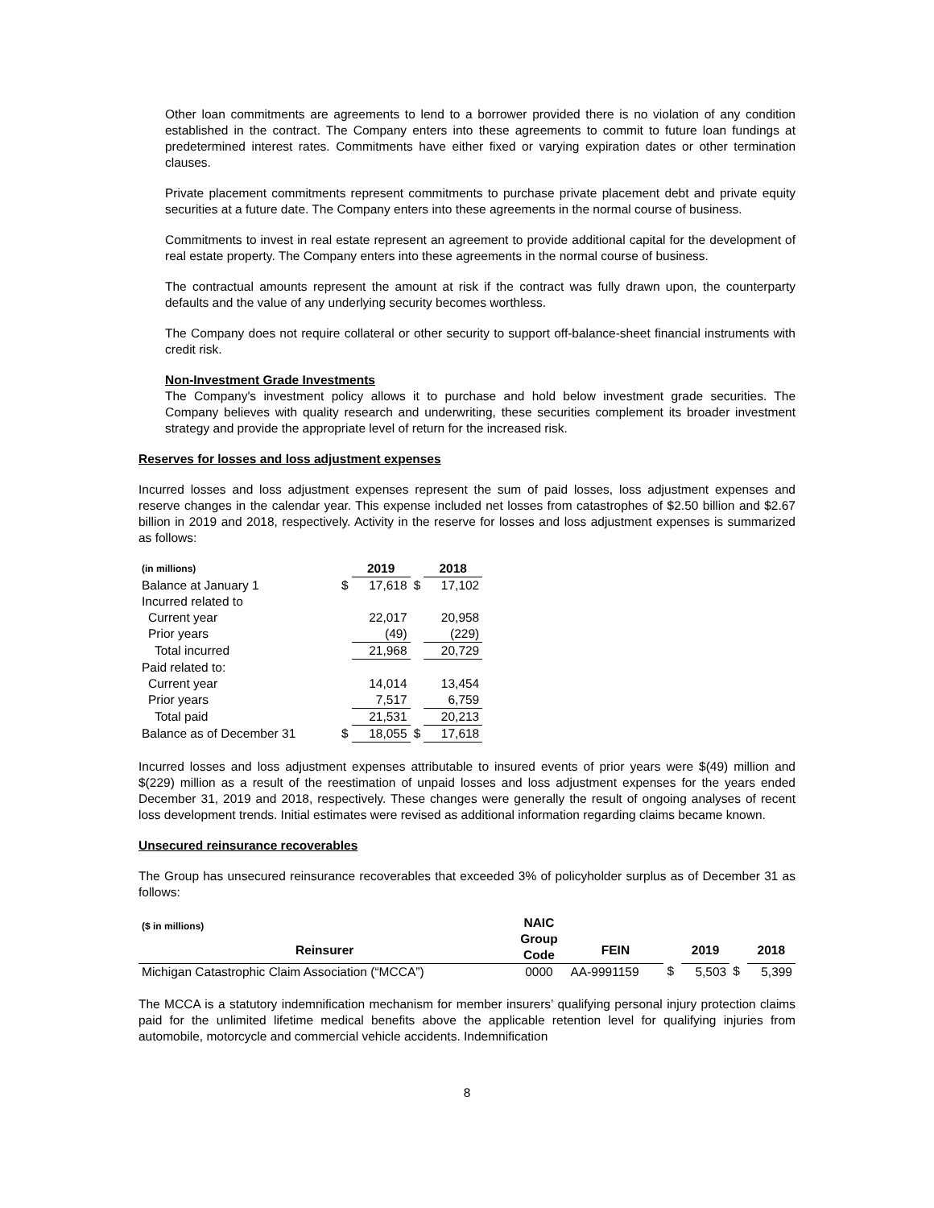Other loan commitments are agreements to lend to a borrower provided there is no violation of any condition established in the contract. The Company enters into these agreements to commit to future loan fundings at predetermined interest rates. Commitments have either fixed or varying expiration dates or other termination clauses.
Private placement commitments represent commitments to purchase private placement debt and private equity securities at a future date. The Company enters into these agreements in the normal course of business.
Commitments to invest in real estate represent an agreement to provide additional capital for the development of real estate property. The Company enters into these agreements in the normal course of business.
The contractual amounts represent the amount at risk if the contract was fully drawn upon, the counterparty defaults and the value of any underlying security becomes worthless.
The Company does not require collateral or other security to support off-balance-sheet financial instruments with credit risk.
Non-Investment Grade Investments
The Company's investment policy allows it to purchase and hold below investment grade securities. The Company believes with quality research and underwriting, these securities complement its broader investment strategy and provide the appropriate level of return for the increased risk.
Reserves for losses and loss adjustment expenses
Incurred losses and loss adjustment expenses represent the sum of paid losses, loss adjustment expenses and reserve changes in the calendar year. This expense included net losses from catastrophes of $2.50 billion and $2.67 billion in 2019 and 2018, respectively. Activity in the reserve for losses and loss adjustment expenses is summarized as follows:
| (in millions) | | 2019 | | 2018 |
| --- | --- | --- | --- | --- |
| Balance at January 1 | $ | 17,618 | $ | 17,102 |
| Incurred related to | | | | |
| Current year | | 22,017 | | 20,958 |
| Prior years | | (49) | | (229) |
| Total incurred | | 21,968 | | 20,729 |
| Paid related to: | | | | |
| Current year | | 14,014 | | 13,454 |
| Prior years | | 7,517 | | 6,759 |
| Total paid | | 21,531 | | 20,213 |
| Balance as of December 31 | $ | 18,055 | $ | 17,618 |
Incurred losses and loss adjustment expenses attributable to insured events of prior years were $(49) million and $(229) million as a result of the reestimation of unpaid losses and loss adjustment expenses for the years ended December 31, 2019 and 2018, respectively. These changes were generally the result of ongoing analyses of recent loss development trends. Initial estimates were revised as additional information regarding claims became known.
Unsecured reinsurance recoverables
The Group has unsecured reinsurance recoverables that exceeded 3% of policyholder surplus as of December 31 as follows:
| ($ in millions) | NAIC Group Code | | | | | |
| --- | --- | --- | --- | --- | --- | --- |
| Reinsurer | | FEIN | | 2019 | | 2018 |
| Michigan Catastrophic Claim Association (“MCCA”) | 0000 | AA-9991159 | $ | 5,503 | $ | 5,399 |
The MCCA is a statutory indemnification mechanism for member insurers’ qualifying personal injury protection claims paid for the unlimited lifetime medical benefits above the applicable retention level for qualifying injuries from automobile, motorcycle and commercial vehicle accidents. Indemnification
8